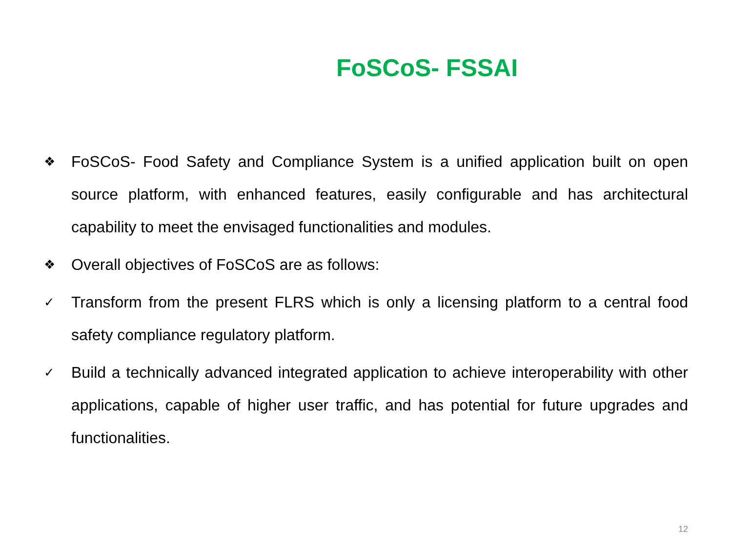FoSCoS- FSSAI
❖ FoSCoS- Food Safety and Compliance System is a unified application built on open source platform, with enhanced features, easily configurable and has architectural capability to meet the envisaged functionalities and modules.
❖ Overall objectives of FoSCoS are as follows:
✓ Transform from the present FLRS which is only a licensing platform to a central food safety compliance regulatory platform.
✓ Build a technically advanced integrated application to achieve interoperability with other applications, capable of higher user traffic, and has potential for future upgrades and functionalities.
12